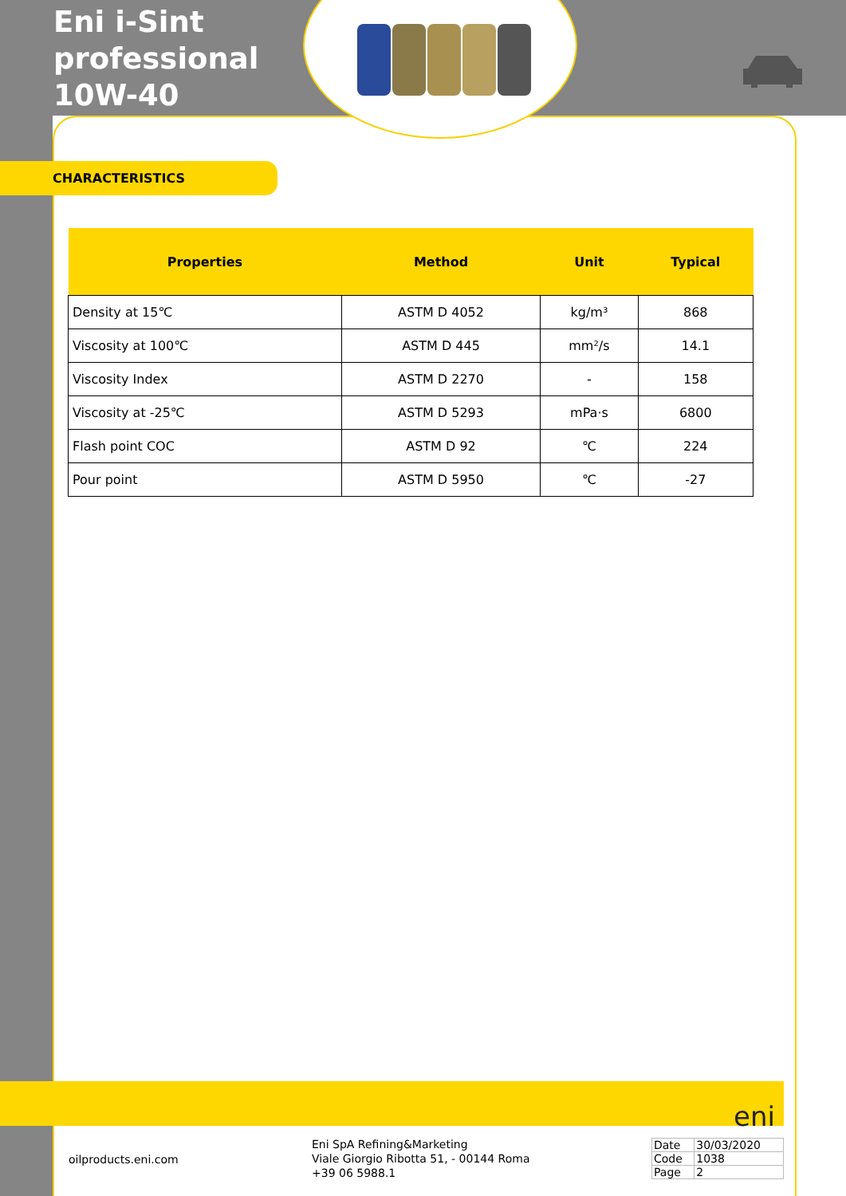Eni i-Sint professional 10W-40
CHARACTERISTICS
| Properties | Method | Unit | Typical |
| --- | --- | --- | --- |
| Density at 15℃ | ASTM D 4052 | kg/m³ | 868 |
| Viscosity at 100℃ | ASTM D 445 | mm²/s | 14.1 |
| Viscosity Index | ASTM D 2270 | - | 158 |
| Viscosity at -25℃ | ASTM D 5293 | mPa·s | 6800 |
| Flash point COC | ASTM D 92 | ℃ | 224 |
| Pour point | ASTM D 5950 | ℃ | -27 |
eni
oilproducts.eni.com
Eni SpA Refining&Marketing
Viale Giorgio Ribotta 51, - 00144 Roma
+39 06 5988.1
| Date | 30/03/2020 |
| Code | 1038 |
| Page | 2 |